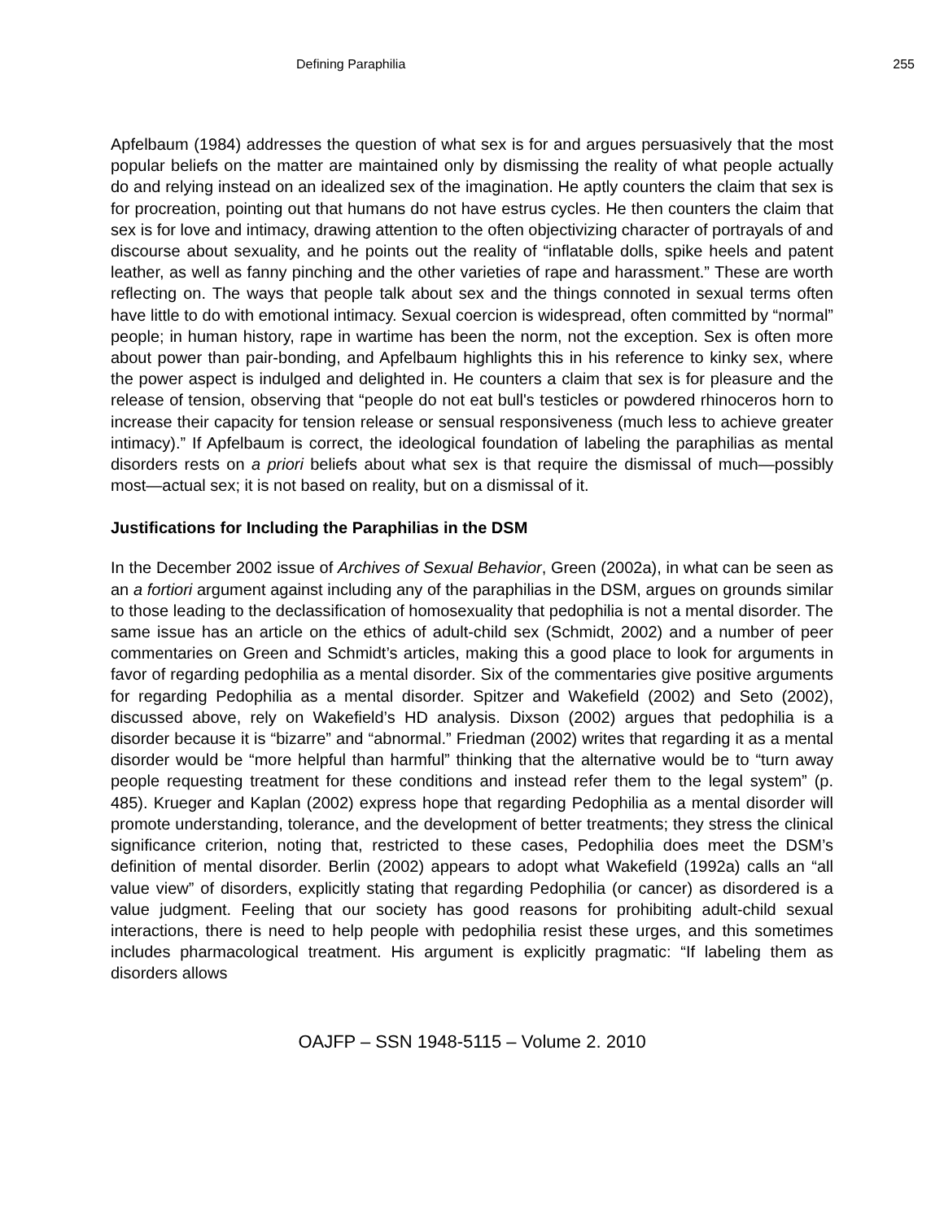Defining Paraphilia 255
Apfelbaum (1984) addresses the question of what sex is for and argues persuasively that the most popular beliefs on the matter are maintained only by dismissing the reality of what people actually do and relying instead on an idealized sex of the imagination. He aptly counters the claim that sex is for procreation, pointing out that humans do not have estrus cycles. He then counters the claim that sex is for love and intimacy, drawing attention to the often objectivizing character of portrayals of and discourse about sexuality, and he points out the reality of “inflatable dolls, spike heels and patent leather, as well as fanny pinching and the other varieties of rape and harassment.” These are worth reflecting on. The ways that people talk about sex and the things connoted in sexual terms often have little to do with emotional intimacy. Sexual coercion is widespread, often committed by “normal” people; in human history, rape in wartime has been the norm, not the exception. Sex is often more about power than pair-bonding, and Apfelbaum highlights this in his reference to kinky sex, where the power aspect is indulged and delighted in. He counters a claim that sex is for pleasure and the release of tension, observing that “people do not eat bull's testicles or powdered rhinoceros horn to increase their capacity for tension release or sensual responsiveness (much less to achieve greater intimacy).” If Apfelbaum is correct, the ideological foundation of labeling the paraphilias as mental disorders rests on a priori beliefs about what sex is that require the dismissal of much—possibly most—actual sex; it is not based on reality, but on a dismissal of it.
Justifications for Including the Paraphilias in the DSM
In the December 2002 issue of Archives of Sexual Behavior, Green (2002a), in what can be seen as an a fortiori argument against including any of the paraphilias in the DSM, argues on grounds similar to those leading to the declassification of homosexuality that pedophilia is not a mental disorder. The same issue has an article on the ethics of adult-child sex (Schmidt, 2002) and a number of peer commentaries on Green and Schmidt’s articles, making this a good place to look for arguments in favor of regarding pedophilia as a mental disorder. Six of the commentaries give positive arguments for regarding Pedophilia as a mental disorder. Spitzer and Wakefield (2002) and Seto (2002), discussed above, rely on Wakefield’s HD analysis. Dixson (2002) argues that pedophilia is a disorder because it is “bizarre” and “abnormal.” Friedman (2002) writes that regarding it as a mental disorder would be “more helpful than harmful” thinking that the alternative would be to “turn away people requesting treatment for these conditions and instead refer them to the legal system” (p. 485). Krueger and Kaplan (2002) express hope that regarding Pedophilia as a mental disorder will promote understanding, tolerance, and the development of better treatments; they stress the clinical significance criterion, noting that, restricted to these cases, Pedophilia does meet the DSM’s definition of mental disorder. Berlin (2002) appears to adopt what Wakefield (1992a) calls an “all value view” of disorders, explicitly stating that regarding Pedophilia (or cancer) as disordered is a value judgment. Feeling that our society has good reasons for prohibiting adult-child sexual interactions, there is need to help people with pedophilia resist these urges, and this sometimes includes pharmacological treatment. His argument is explicitly pragmatic: “If labeling them as disorders allows
OAJFP – SSN 1948-5115 – Volume 2. 2010